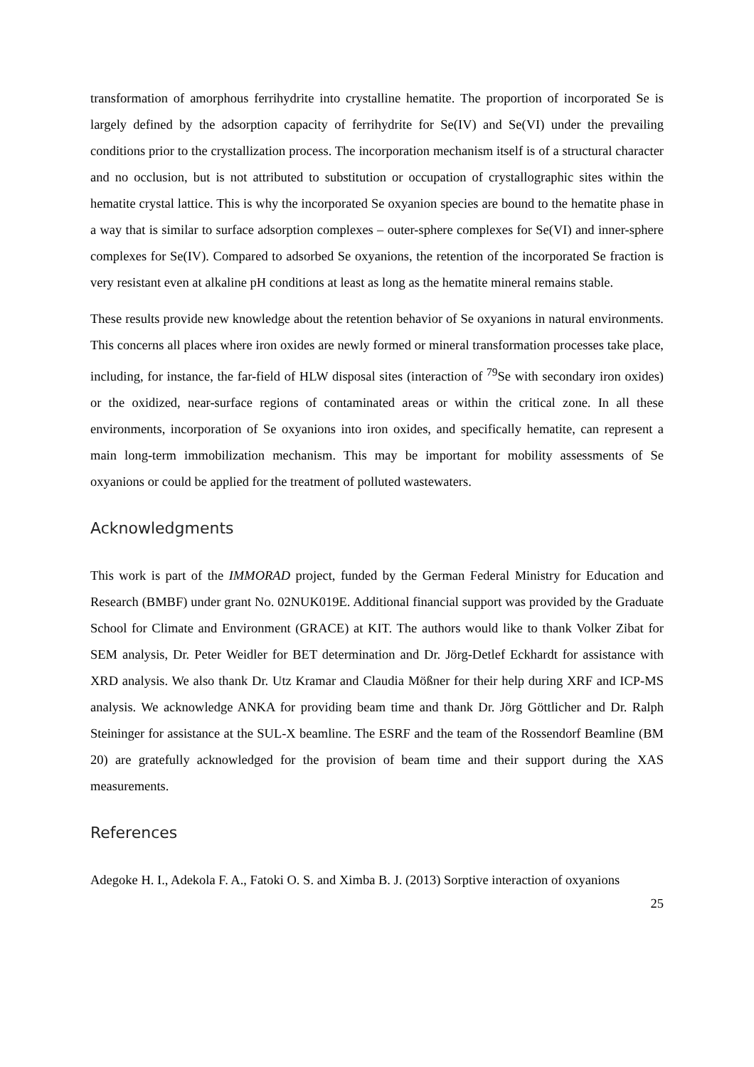transformation of amorphous ferrihydrite into crystalline hematite. The proportion of incorporated Se is largely defined by the adsorption capacity of ferrihydrite for Se(IV) and Se(VI) under the prevailing conditions prior to the crystallization process. The incorporation mechanism itself is of a structural character and no occlusion, but is not attributed to substitution or occupation of crystallographic sites within the hematite crystal lattice. This is why the incorporated Se oxyanion species are bound to the hematite phase in a way that is similar to surface adsorption complexes – outer-sphere complexes for Se(VI) and inner-sphere complexes for Se(IV). Compared to adsorbed Se oxyanions, the retention of the incorporated Se fraction is very resistant even at alkaline pH conditions at least as long as the hematite mineral remains stable.
These results provide new knowledge about the retention behavior of Se oxyanions in natural environments. This concerns all places where iron oxides are newly formed or mineral transformation processes take place, including, for instance, the far-field of HLW disposal sites (interaction of <sup>79</sup>Se with secondary iron oxides) or the oxidized, near-surface regions of contaminated areas or within the critical zone. In all these environments, incorporation of Se oxyanions into iron oxides, and specifically hematite, can represent a main long-term immobilization mechanism. This may be important for mobility assessments of Se oxyanions or could be applied for the treatment of polluted wastewaters.
Acknowledgments
This work is part of the IMMORAD project, funded by the German Federal Ministry for Education and Research (BMBF) under grant No. 02NUK019E. Additional financial support was provided by the Graduate School for Climate and Environment (GRACE) at KIT. The authors would like to thank Volker Zibat for SEM analysis, Dr. Peter Weidler for BET determination and Dr. Jörg-Detlef Eckhardt for assistance with XRD analysis. We also thank Dr. Utz Kramar and Claudia Mößner for their help during XRF and ICP-MS analysis. We acknowledge ANKA for providing beam time and thank Dr. Jörg Göttlicher and Dr. Ralph Steininger for assistance at the SUL-X beamline. The ESRF and the team of the Rossendorf Beamline (BM 20) are gratefully acknowledged for the provision of beam time and their support during the XAS measurements.
References
Adegoke H. I., Adekola F. A., Fatoki O. S. and Ximba B. J. (2013) Sorptive interaction of oxyanions
25